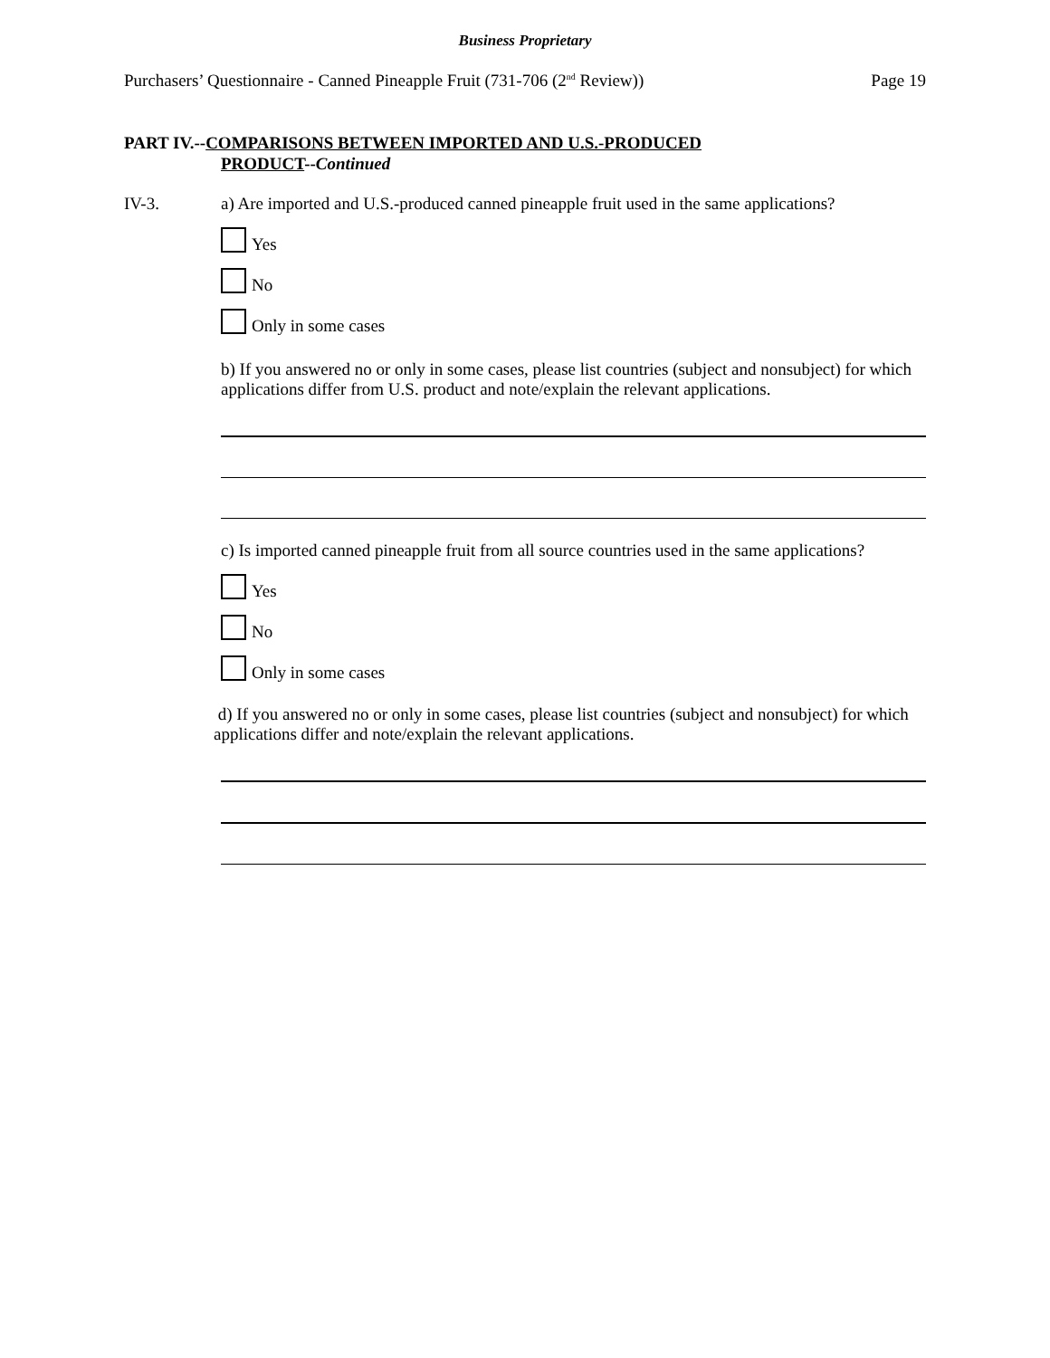Business Proprietary
Purchasers’ Questionnaire - Canned Pineapple Fruit (731-706 (2<sup>nd</sup> Review)) Page 19
PART IV.--COMPARISONS BETWEEN IMPORTED AND U.S.-PRODUCED
PRODUCT--Continued
IV-3.
a) Are imported and U.S.-produced canned pineapple fruit used in the same applications?
Yes
No
Only in some cases
b) If you answered no or only in some cases, please list countries (subject and nonsubject) for which applications differ from U.S. product and note/explain the relevant applications.
c) Is imported canned pineapple fruit from all source countries used in the same applications?
Yes
No
Only in some cases
d) If you answered no or only in some cases, please list countries (subject and nonsubject) for which applications differ and note/explain the relevant applications.